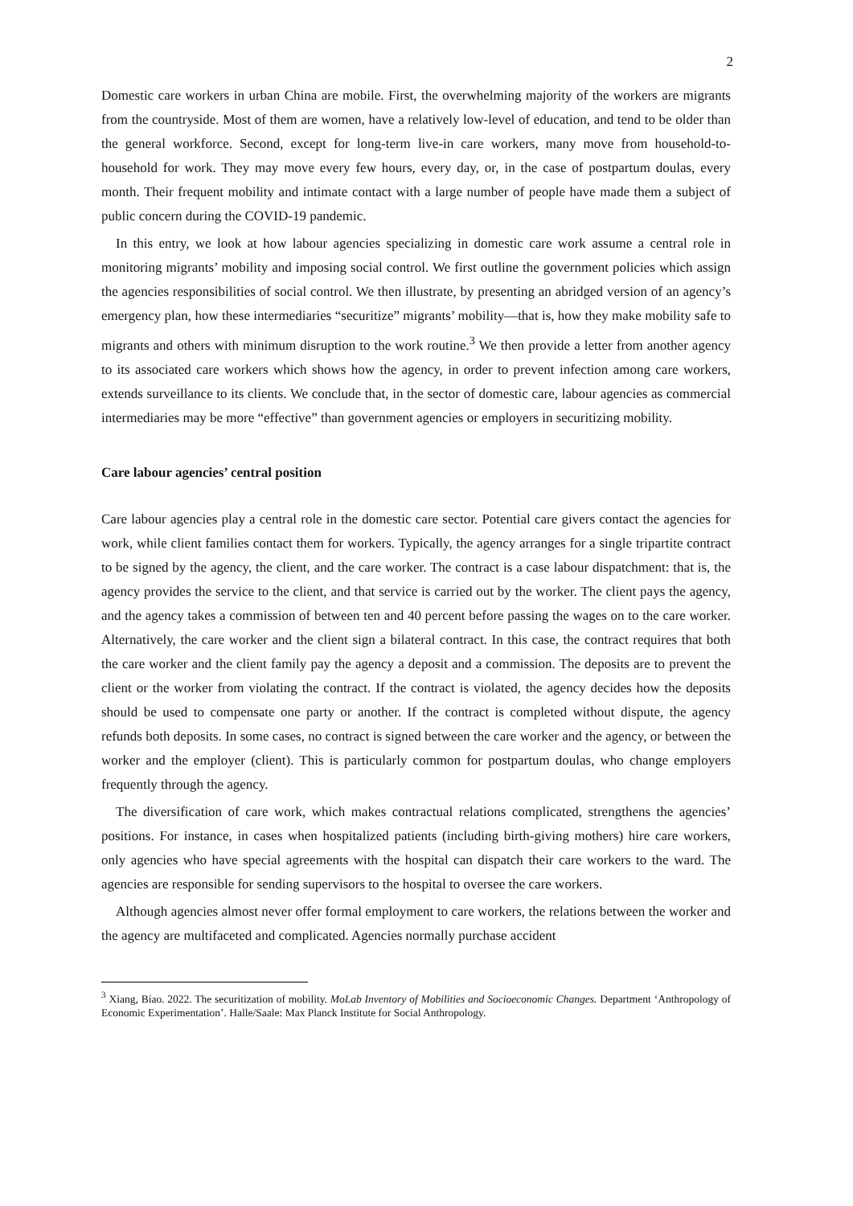2
Domestic care workers in urban China are mobile. First, the overwhelming majority of the workers are migrants from the countryside. Most of them are women, have a relatively low-level of education, and tend to be older than the general workforce. Second, except for long-term live-in care workers, many move from household-to-household for work. They may move every few hours, every day, or, in the case of postpartum doulas, every month. Their frequent mobility and intimate contact with a large number of people have made them a subject of public concern during the COVID-19 pandemic.
In this entry, we look at how labour agencies specializing in domestic care work assume a central role in monitoring migrants’ mobility and imposing social control. We first outline the government policies which assign the agencies responsibilities of social control. We then illustrate, by presenting an abridged version of an agency’s emergency plan, how these intermediaries “securitize” migrants’ mobility—that is, how they make mobility safe to migrants and others with minimum disruption to the work routine.<sup>3</sup> We then provide a letter from another agency to its associated care workers which shows how the agency, in order to prevent infection among care workers, extends surveillance to its clients. We conclude that, in the sector of domestic care, labour agencies as commercial intermediaries may be more “effective” than government agencies or employers in securitizing mobility.
Care labour agencies’ central position
Care labour agencies play a central role in the domestic care sector. Potential care givers contact the agencies for work, while client families contact them for workers. Typically, the agency arranges for a single tripartite contract to be signed by the agency, the client, and the care worker. The contract is a case labour dispatchment: that is, the agency provides the service to the client, and that service is carried out by the worker. The client pays the agency, and the agency takes a commission of between ten and 40 percent before passing the wages on to the care worker. Alternatively, the care worker and the client sign a bilateral contract. In this case, the contract requires that both the care worker and the client family pay the agency a deposit and a commission. The deposits are to prevent the client or the worker from violating the contract. If the contract is violated, the agency decides how the deposits should be used to compensate one party or another. If the contract is completed without dispute, the agency refunds both deposits. In some cases, no contract is signed between the care worker and the agency, or between the worker and the employer (client). This is particularly common for postpartum doulas, who change employers frequently through the agency.
The diversification of care work, which makes contractual relations complicated, strengthens the agencies’ positions. For instance, in cases when hospitalized patients (including birth-giving mothers) hire care workers, only agencies who have special agreements with the hospital can dispatch their care workers to the ward. The agencies are responsible for sending supervisors to the hospital to oversee the care workers.
Although agencies almost never offer formal employment to care workers, the relations between the worker and the agency are multifaceted and complicated. Agencies normally purchase accident
<sup>3</sup> Xiang, Biao. 2022. The securitization of mobility. MoLab Inventory of Mobilities and Socioeconomic Changes. Department ‘Anthropology of Economic Experimentation’. Halle/Saale: Max Planck Institute for Social Anthropology.